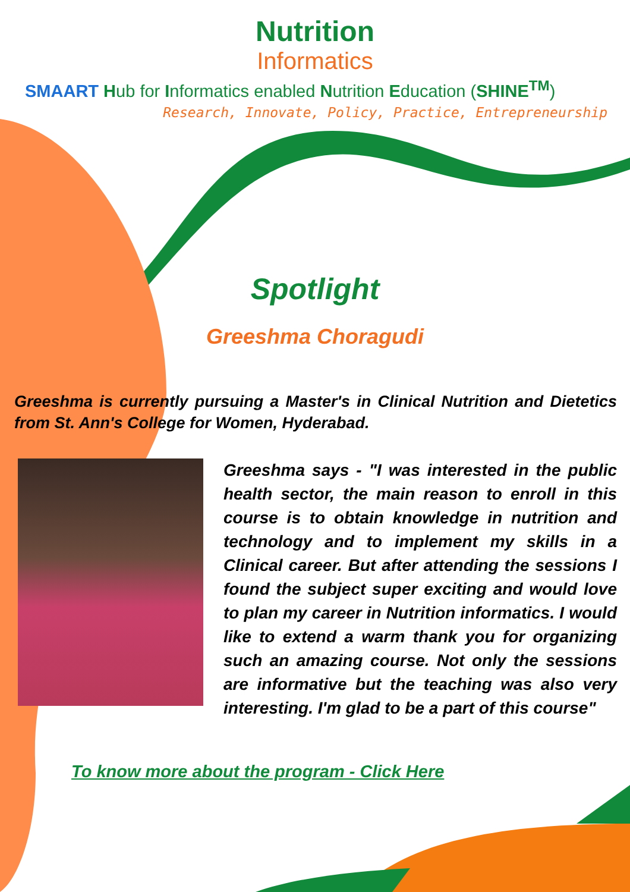Nutrition
Informatics
SMAART Hub for Informatics enabled Nutrition Education (SHINE<sup>TM</sup>)
Research, Innovate, Policy, Practice, Entrepreneurship
Spotlight
Greeshma Choragudi
Greeshma is currently pursuing a Master's in Clinical Nutrition and Dietetics from St. Ann's College for Women, Hyderabad.
Greeshma says - "I was interested in the public health sector, the main reason to enroll in this course is to obtain knowledge in nutrition and technology and to implement my skills in a Clinical career. But after attending the sessions I found the subject super exciting and would love to plan my career in Nutrition informatics. I would like to extend a warm thank you for organizing such an amazing course. Not only the sessions are informative but the teaching was also very interesting. I'm glad to be a part of this course"
To know more about the program - Click Here